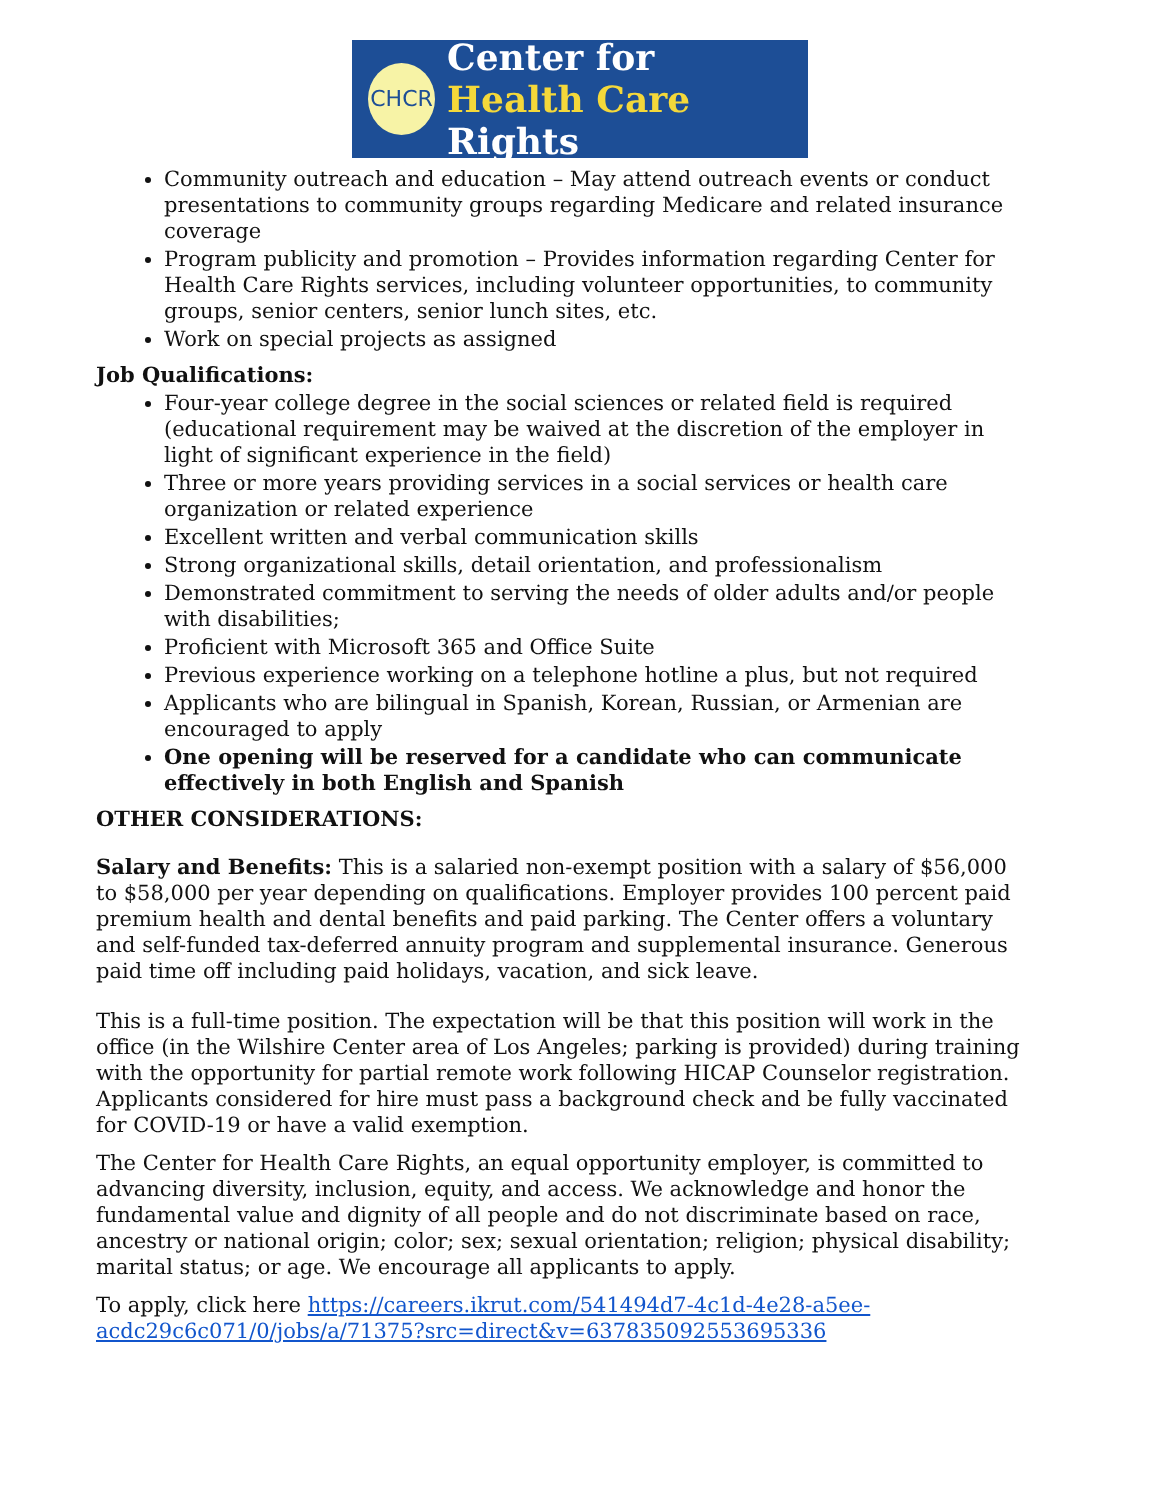CHCR
Center for
Health Care Rights
Community outreach and education – May attend outreach events or conduct presentations to community groups regarding Medicare and related insurance coverage
Program publicity and promotion – Provides information regarding Center for Health Care Rights services, including volunteer opportunities, to community groups, senior centers, senior lunch sites, etc.
Work on special projects as assigned
Job Qualifications:
Four-year college degree in the social sciences or related field is required (educational requirement may be waived at the discretion of the employer in light of significant experience in the field)
Three or more years providing services in a social services or health care organization or related experience
Excellent written and verbal communication skills
Strong organizational skills, detail orientation, and professionalism
Demonstrated commitment to serving the needs of older adults and/or people with disabilities;
Proficient with Microsoft 365 and Office Suite
Previous experience working on a telephone hotline a plus, but not required
Applicants who are bilingual in Spanish, Korean, Russian, or Armenian are encouraged to apply
One opening will be reserved for a candidate who can communicate effectively in both English and Spanish
OTHER CONSIDERATIONS:
Salary and Benefits: This is a salaried non-exempt position with a salary of $56,000 to $58,000 per year depending on qualifications. Employer provides 100 percent paid premium health and dental benefits and paid parking. The Center offers a voluntary and self-funded tax-deferred annuity program and supplemental insurance. Generous paid time off including paid holidays, vacation, and sick leave.
This is a full-time position. The expectation will be that this position will work in the office (in the Wilshire Center area of Los Angeles; parking is provided) during training with the opportunity for partial remote work following HICAP Counselor registration. Applicants considered for hire must pass a background check and be fully vaccinated for COVID-19 or have a valid exemption.
The Center for Health Care Rights, an equal opportunity employer, is committed to advancing diversity, inclusion, equity, and access. We acknowledge and honor the fundamental value and dignity of all people and do not discriminate based on race, ancestry or national origin; color; sex; sexual orientation; religion; physical disability; marital status; or age. We encourage all applicants to apply.
To apply, click here https://careers.ikrut.com/541494d7-4c1d-4e28-a5ee-acdc29c6c071/0/jobs/a/71375?src=direct&v=637835092553695336